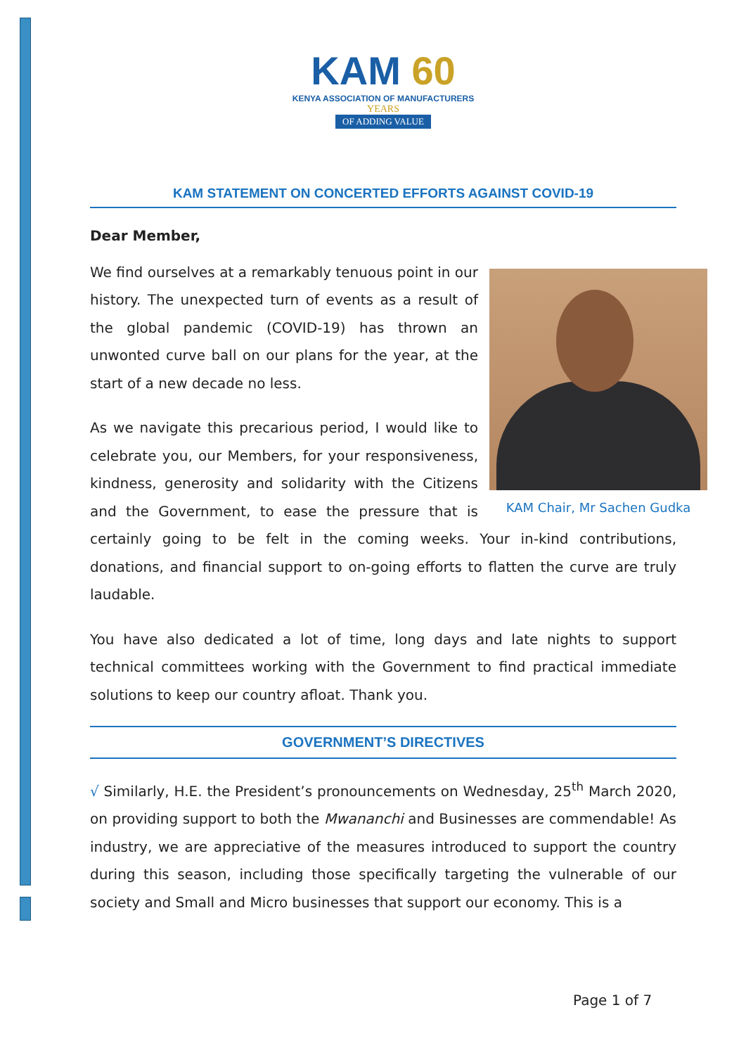KAM 60
KENYA ASSOCIATION OF MANUFACTURERS
YEARS
OF ADDING VALUE
KAM STATEMENT ON CONCERTED EFFORTS AGAINST COVID-19
Dear Member,
KAM Chair, Mr Sachen Gudka
We find ourselves at a remarkably tenuous point in our history. The unexpected turn of events as a result of the global pandemic (COVID-19) has thrown an unwonted curve ball on our plans for the year, at the start of a new decade no less.
As we navigate this precarious period, I would like to celebrate you, our Members, for your responsiveness, kindness, generosity and solidarity with the Citizens and the Government, to ease the pressure that is certainly going to be felt in the coming weeks. Your in-kind contributions, donations, and financial support to on-going efforts to flatten the curve are truly laudable.
You have also dedicated a lot of time, long days and late nights to support technical committees working with the Government to find practical immediate solutions to keep our country afloat. Thank you.
GOVERNMENT’S DIRECTIVES
√ Similarly, H.E. the President’s pronouncements on Wednesday, 25<sup>th</sup> March 2020, on providing support to both the Mwananchi and Businesses are commendable! As industry, we are appreciative of the measures introduced to support the country during this season, including those specifically targeting the vulnerable of our society and Small and Micro businesses that support our economy. This is a
Page 1 of 7